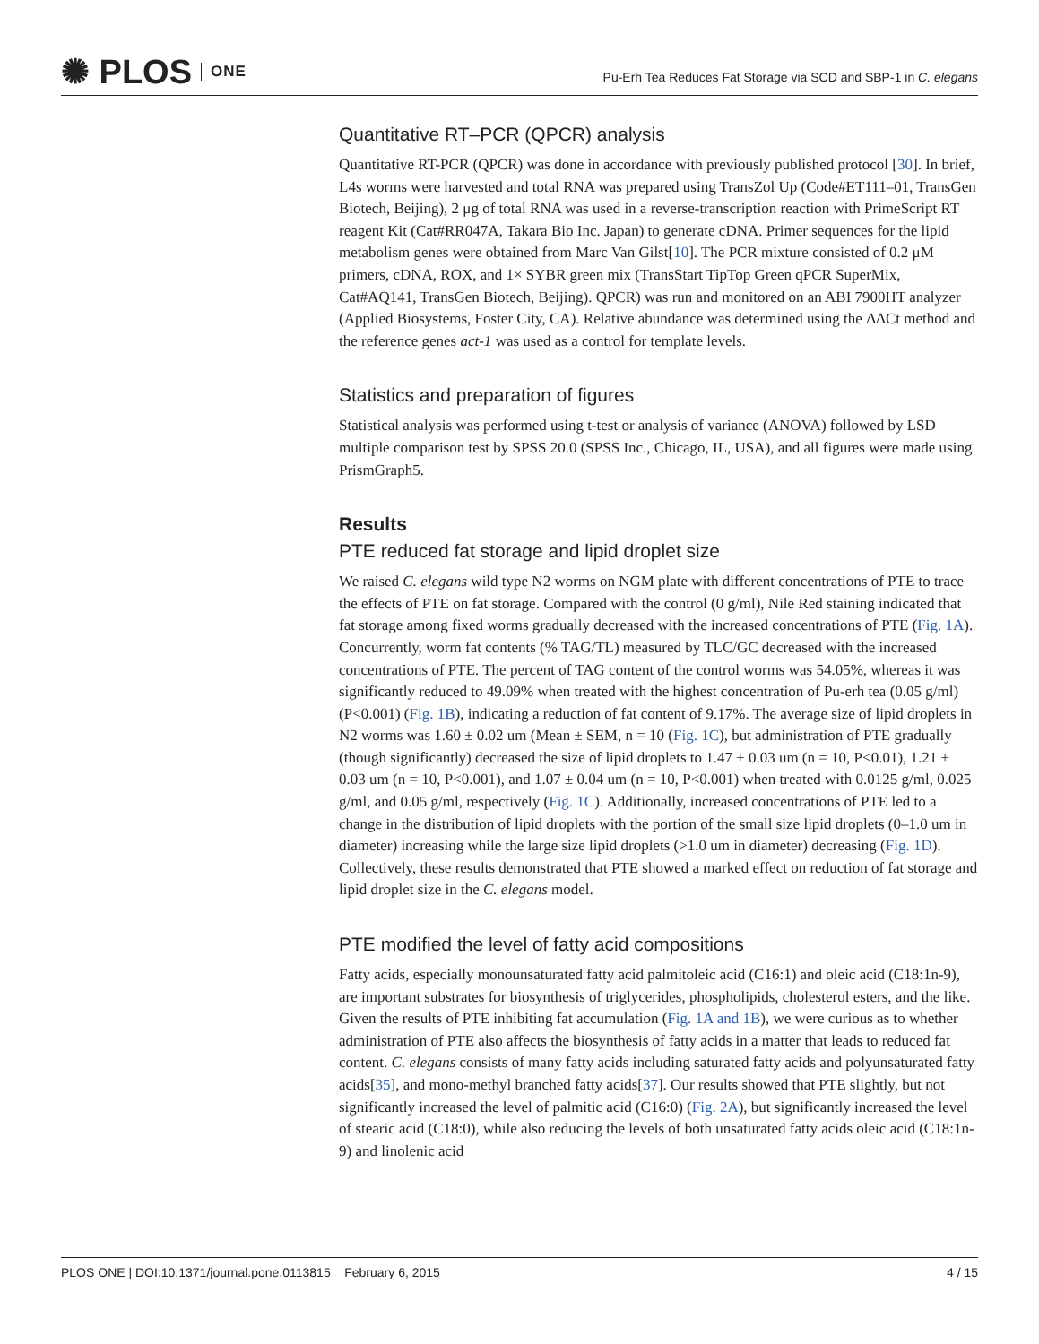✺ PLOS ONE
Pu-Erh Tea Reduces Fat Storage via SCD and SBP-1 in C. elegans
Quantitative RT–PCR (QPCR) analysis
Quantitative RT-PCR (QPCR) was done in accordance with previously published protocol [30]. In brief, L4s worms were harvested and total RNA was prepared using TransZol Up (Code#ET111–01, TransGen Biotech, Beijing), 2 μg of total RNA was used in a reverse-transcription reaction with PrimeScript RT reagent Kit (Cat#RR047A, Takara Bio Inc. Japan) to generate cDNA. Primer sequences for the lipid metabolism genes were obtained from Marc Van Gilst[10]. The PCR mixture consisted of 0.2 μM primers, cDNA, ROX, and 1× SYBR green mix (TransStart TipTop Green qPCR SuperMix, Cat#AQ141, TransGen Biotech, Beijing). QPCR) was run and monitored on an ABI 7900HT analyzer (Applied Biosystems, Foster City, CA). Relative abundance was determined using the ΔΔCt method and the reference genes act-1 was used as a control for template levels.
Statistics and preparation of figures
Statistical analysis was performed using t-test or analysis of variance (ANOVA) followed by LSD multiple comparison test by SPSS 20.0 (SPSS Inc., Chicago, IL, USA), and all figures were made using PrismGraph5.
Results
PTE reduced fat storage and lipid droplet size
We raised C. elegans wild type N2 worms on NGM plate with different concentrations of PTE to trace the effects of PTE on fat storage. Compared with the control (0 g/ml), Nile Red staining indicated that fat storage among fixed worms gradually decreased with the increased concentrations of PTE (Fig. 1A). Concurrently, worm fat contents (% TAG/TL) measured by TLC/GC decreased with the increased concentrations of PTE. The percent of TAG content of the control worms was 54.05%, whereas it was significantly reduced to 49.09% when treated with the highest concentration of Pu-erh tea (0.05 g/ml) (P<0.001) (Fig. 1B), indicating a reduction of fat content of 9.17%. The average size of lipid droplets in N2 worms was 1.60 ± 0.02 um (Mean ± SEM, n = 10 (Fig. 1C), but administration of PTE gradually (though significantly) decreased the size of lipid droplets to 1.47 ± 0.03 um (n = 10, P<0.01), 1.21 ± 0.03 um (n = 10, P<0.001), and 1.07 ± 0.04 um (n = 10, P<0.001) when treated with 0.0125 g/ml, 0.025 g/ml, and 0.05 g/ml, respectively (Fig. 1C). Additionally, increased concentrations of PTE led to a change in the distribution of lipid droplets with the portion of the small size lipid droplets (0–1.0 um in diameter) increasing while the large size lipid droplets (>1.0 um in diameter) decreasing (Fig. 1D). Collectively, these results demonstrated that PTE showed a marked effect on reduction of fat storage and lipid droplet size in the C. elegans model.
PTE modified the level of fatty acid compositions
Fatty acids, especially monounsaturated fatty acid palmitoleic acid (C16:1) and oleic acid (C18:1n-9), are important substrates for biosynthesis of triglycerides, phospholipids, cholesterol esters, and the like. Given the results of PTE inhibiting fat accumulation (Fig. 1A and 1B), we were curious as to whether administration of PTE also affects the biosynthesis of fatty acids in a matter that leads to reduced fat content. C. elegans consists of many fatty acids including saturated fatty acids and polyunsaturated fatty acids[35], and mono-methyl branched fatty acids[37]. Our results showed that PTE slightly, but not significantly increased the level of palmitic acid (C16:0) (Fig. 2A), but significantly increased the level of stearic acid (C18:0), while also reducing the levels of both unsaturated fatty acids oleic acid (C18:1n-9) and linolenic acid
PLOS ONE | DOI:10.1371/journal.pone.0113815 February 6, 2015 4 / 15